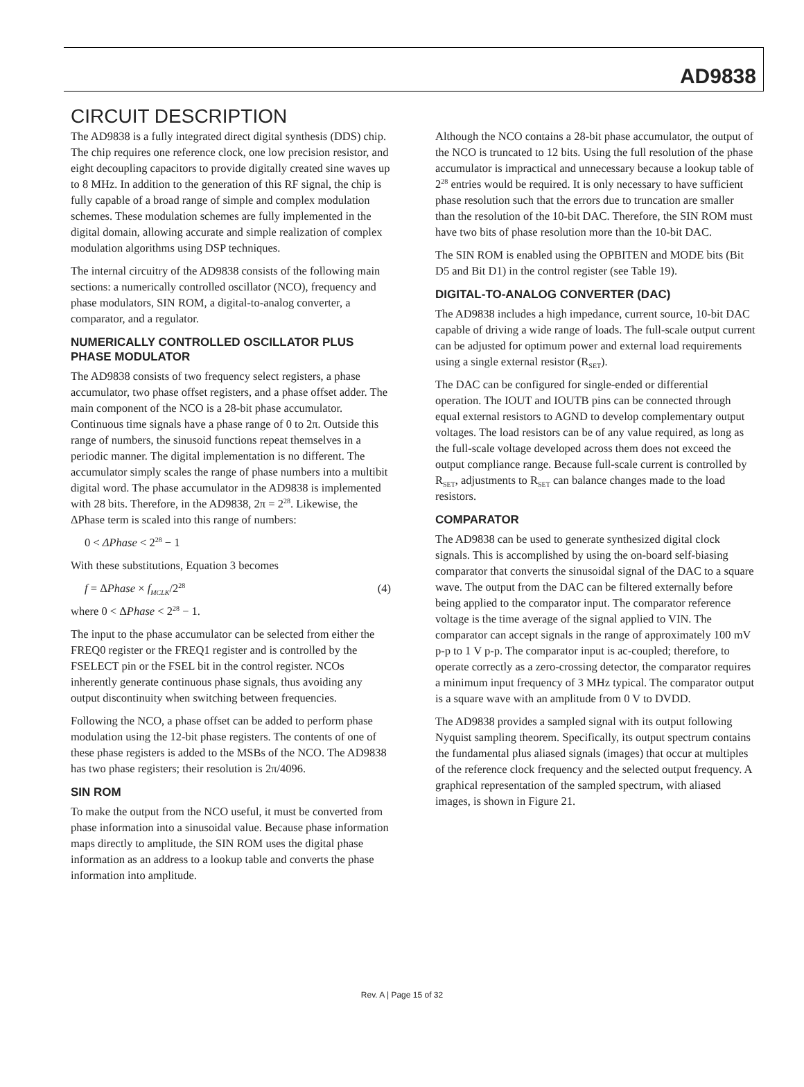AD9838
CIRCUIT DESCRIPTION
The AD9838 is a fully integrated direct digital synthesis (DDS) chip. The chip requires one reference clock, one low precision resistor, and eight decoupling capacitors to provide digitally created sine waves up to 8 MHz. In addition to the generation of this RF signal, the chip is fully capable of a broad range of simple and complex modulation schemes. These modulation schemes are fully implemented in the digital domain, allowing accurate and simple realization of complex modulation algorithms using DSP techniques.
The internal circuitry of the AD9838 consists of the following main sections: a numerically controlled oscillator (NCO), frequency and phase modulators, SIN ROM, a digital-to-analog converter, a comparator, and a regulator.
NUMERICALLY CONTROLLED OSCILLATOR PLUS PHASE MODULATOR
The AD9838 consists of two frequency select registers, a phase accumulator, two phase offset registers, and a phase offset adder. The main component of the NCO is a 28-bit phase accumulator. Continuous time signals have a phase range of 0 to 2π. Outside this range of numbers, the sinusoid functions repeat themselves in a periodic manner. The digital implementation is no different. The accumulator simply scales the range of phase numbers into a multibit digital word. The phase accumulator in the AD9838 is implemented with 28 bits. Therefore, in the AD9838, 2π = 2<sup>28</sup>. Likewise, the ΔPhase term is scaled into this range of numbers:
0 < ΔPhase < 2<sup>28</sup> − 1
With these substitutions, Equation 3 becomes
f = ΔPhase × f<sub>MCLK</sub>/2<sup>28</sup> (4)
where 0 < ΔPhase < 2<sup>28</sup> − 1.
The input to the phase accumulator can be selected from either the FREQ0 register or the FREQ1 register and is controlled by the FSELECT pin or the FSEL bit in the control register. NCOs inherently generate continuous phase signals, thus avoiding any output discontinuity when switching between frequencies.
Following the NCO, a phase offset can be added to perform phase modulation using the 12-bit phase registers. The contents of one of these phase registers is added to the MSBs of the NCO. The AD9838 has two phase registers; their resolution is 2π/4096.
SIN ROM
To make the output from the NCO useful, it must be converted from phase information into a sinusoidal value. Because phase information maps directly to amplitude, the SIN ROM uses the digital phase information as an address to a lookup table and converts the phase information into amplitude.
Although the NCO contains a 28-bit phase accumulator, the output of the NCO is truncated to 12 bits. Using the full resolution of the phase accumulator is impractical and unnecessary because a lookup table of 2<sup>28</sup> entries would be required. It is only necessary to have sufficient phase resolution such that the errors due to truncation are smaller than the resolution of the 10-bit DAC. Therefore, the SIN ROM must have two bits of phase resolution more than the 10-bit DAC.
The SIN ROM is enabled using the OPBITEN and MODE bits (Bit D5 and Bit D1) in the control register (see Table 19).
DIGITAL-TO-ANALOG CONVERTER (DAC)
The AD9838 includes a high impedance, current source, 10-bit DAC capable of driving a wide range of loads. The full-scale output current can be adjusted for optimum power and external load requirements using a single external resistor (R<sub>SET</sub>).
The DAC can be configured for single-ended or differential operation. The IOUT and IOUTB pins can be connected through equal external resistors to AGND to develop complementary output voltages. The load resistors can be of any value required, as long as the full-scale voltage developed across them does not exceed the output compliance range. Because full-scale current is controlled by R<sub>SET</sub>, adjustments to R<sub>SET</sub> can balance changes made to the load resistors.
COMPARATOR
The AD9838 can be used to generate synthesized digital clock signals. This is accomplished by using the on-board self-biasing comparator that converts the sinusoidal signal of the DAC to a square wave. The output from the DAC can be filtered externally before being applied to the comparator input. The comparator reference voltage is the time average of the signal applied to VIN. The comparator can accept signals in the range of approximately 100 mV p-p to 1 V p-p. The comparator input is ac-coupled; therefore, to operate correctly as a zero-crossing detector, the comparator requires a minimum input frequency of 3 MHz typical. The comparator output is a square wave with an amplitude from 0 V to DVDD.
The AD9838 provides a sampled signal with its output following Nyquist sampling theorem. Specifically, its output spectrum contains the fundamental plus aliased signals (images) that occur at multiples of the reference clock frequency and the selected output frequency. A graphical representation of the sampled spectrum, with aliased images, is shown in Figure 21.
Rev. A | Page 15 of 32